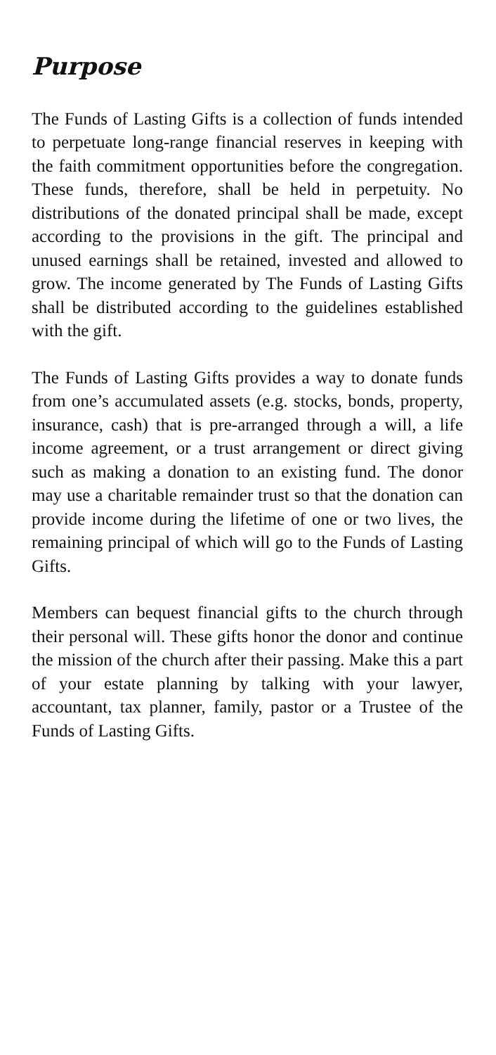Purpose
The Funds of Lasting Gifts is a collection of funds intended to perpetuate long-range financial reserves in keeping with the faith commitment opportunities before the congregation. These funds, therefore, shall be held in perpetuity. No distributions of the donated principal shall be made, except according to the provisions in the gift. The principal and unused earnings shall be retained, invested and allowed to grow. The income generated by The Funds of Lasting Gifts shall be distributed according to the guidelines established with the gift.
The Funds of Lasting Gifts provides a way to donate funds from one’s accumulated assets (e.g. stocks, bonds, property, insurance, cash) that is pre-arranged through a will, a life income agreement, or a trust arrangement or direct giving such as making a donation to an existing fund. The donor may use a charitable remainder trust so that the donation can provide income during the lifetime of one or two lives, the remaining principal of which will go to the Funds of Lasting Gifts.
Members can bequest financial gifts to the church through their personal will. These gifts honor the donor and continue the mission of the church after their passing. Make this a part of your estate planning by talking with your lawyer, accountant, tax planner, family, pastor or a Trustee of the Funds of Lasting Gifts.